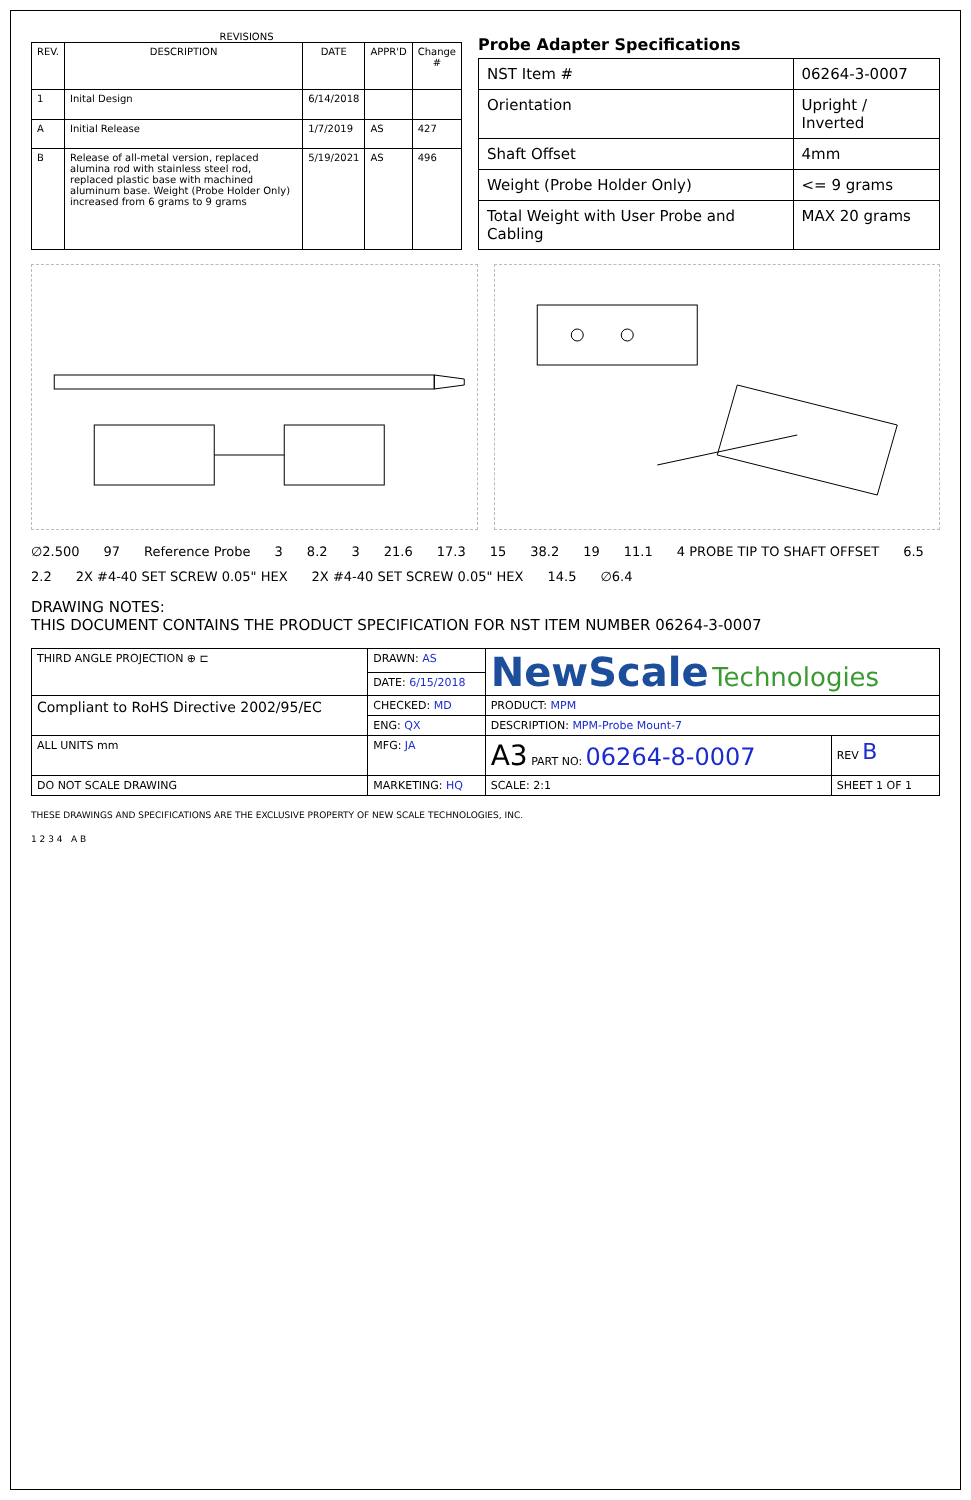REVISIONS
| REV. | DESCRIPTION | DATE | APPR'D | Change # |
| --- | --- | --- | --- | --- |
| 1 | Inital Design | 6/14/2018 | | |
| A | Initial Release | 1/7/2019 | AS | 427 |
| B | Release of all-metal version, replaced alumina rod with stainless steel rod, replaced plastic base with machined aluminum base. Weight (Probe Holder Only) increased from 6 grams to 9 grams | 5/19/2021 | AS | 496 |
Probe Adapter Specifications
| NST Item # | 06264-3-0007 |
| Orientation | Upright / Inverted |
| Shaft Offset | 4mm |
| Weight (Probe Holder Only) | <= 9 grams |
| Total Weight with User Probe and Cabling | MAX 20 grams |
∅2.500 97 Reference Probe 3 8.2 3 21.6 17.3 15 38.2 19 11.1 4 PROBE TIP TO SHAFT OFFSET 6.5 2.2 2X #4-40 SET SCREW 0.05" HEX 2X #4-40 SET SCREW 0.05" HEX 14.5 ∅6.4
DRAWING NOTES:
THIS DOCUMENT CONTAINS THE PRODUCT SPECIFICATION FOR NST ITEM NUMBER 06264-3-0007
| THIRD ANGLE PROJECTION ⊕ ⊏ | DRAWN: AS | NewScale Technologies | |
| | DATE: 6/15/2018 | | |
| Compliant to RoHS Directive 2002/95/EC | CHECKED: MD | PRODUCT: MPM | |
| | ENG: QX | DESCRIPTION: MPM-Probe Mount-7 | |
| ALL UNITS mm | MFG: JA | A3 PART NO: 06264-8-0007 | REV B |
| DO NOT SCALE DRAWING | MARKETING: HQ | SCALE: 2:1 | SHEET 1 OF 1 |
THESE DRAWINGS AND SPECIFICATIONS ARE THE EXCLUSIVE PROPERTY OF NEW SCALE TECHNOLOGIES, INC.
1 2 3 4 A B